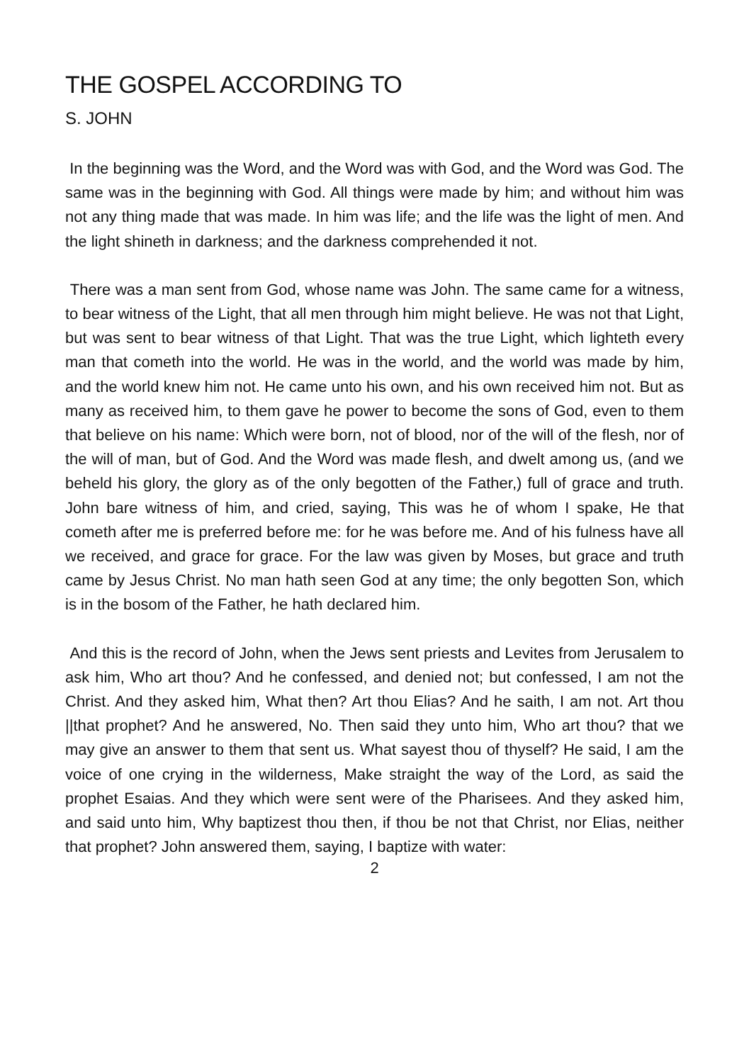THE GOSPEL ACCORDING TO
S. JOHN
In the beginning was the Word, and the Word was with God, and the Word was God. The same was in the beginning with God. All things were made by him; and without him was not any thing made that was made. In him was life; and the life was the light of men. And the light shineth in darkness; and the darkness comprehended it not.
There was a man sent from God, whose name was John. The same came for a witness, to bear witness of the Light, that all men through him might believe. He was not that Light, but was sent to bear witness of that Light. That was the true Light, which lighteth every man that cometh into the world. He was in the world, and the world was made by him, and the world knew him not. He came unto his own, and his own received him not. But as many as received him, to them gave he power to become the sons of God, even to them that believe on his name: Which were born, not of blood, nor of the will of the flesh, nor of the will of man, but of God. And the Word was made flesh, and dwelt among us, (and we beheld his glory, the glory as of the only begotten of the Father,) full of grace and truth. John bare witness of him, and cried, saying, This was he of whom I spake, He that cometh after me is preferred before me: for he was before me. And of his fulness have all we received, and grace for grace. For the law was given by Moses, but grace and truth came by Jesus Christ. No man hath seen God at any time; the only begotten Son, which is in the bosom of the Father, he hath declared him.
And this is the record of John, when the Jews sent priests and Levites from Jerusalem to ask him, Who art thou? And he confessed, and denied not; but confessed, I am not the Christ. And they asked him, What then? Art thou Elias? And he saith, I am not. Art thou ||that prophet? And he answered, No. Then said they unto him, Who art thou? that we may give an answer to them that sent us. What sayest thou of thyself? He said, I am the voice of one crying in the wilderness, Make straight the way of the Lord, as said the prophet Esaias. And they which were sent were of the Pharisees. And they asked him, and said unto him, Why baptizest thou then, if thou be not that Christ, nor Elias, neither that prophet? John answered them, saying, I baptize with water:
2